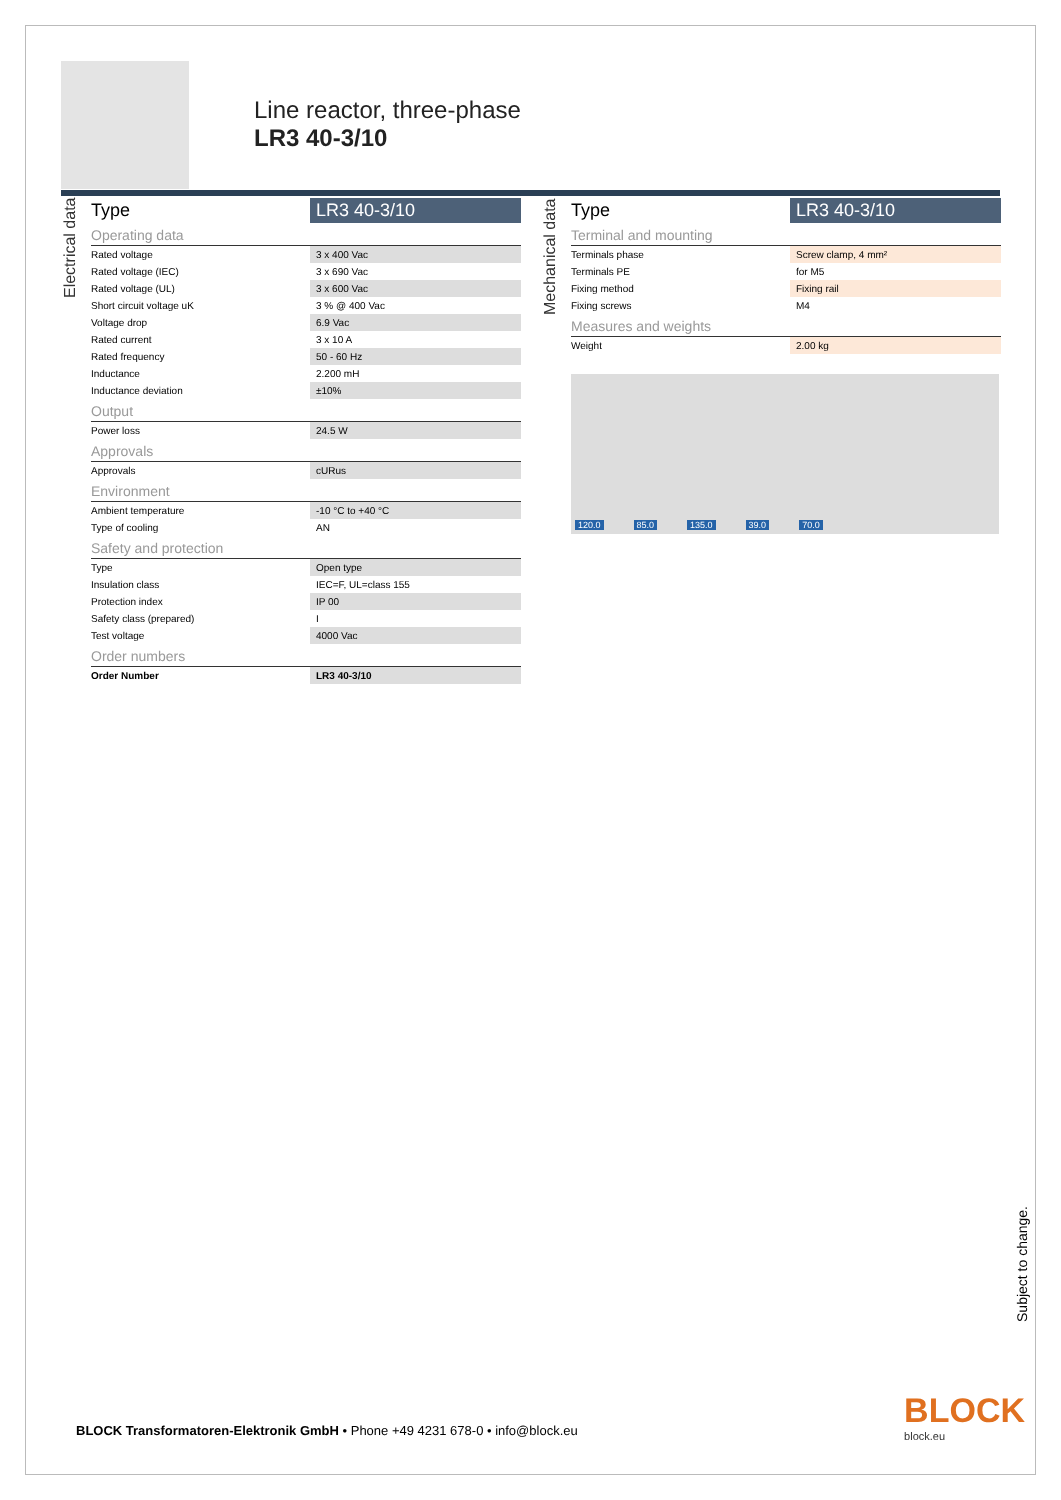Line reactor, three-phase
LR3 40-3/10
Electrical data
| Type | LR3 40-3/10 |
| --- | --- |
| Operating data | |
| Rated voltage | 3 x 400 Vac |
| Rated voltage (IEC) | 3 x 690 Vac |
| Rated voltage (UL) | 3 x 600 Vac |
| Short circuit voltage uK | 3 % @ 400 Vac |
| Voltage drop | 6.9 Vac |
| Rated current | 3 x 10 A |
| Rated frequency | 50 - 60 Hz |
| Inductance | 2.200 mH |
| Inductance deviation | ±10% |
| Output | |
| Power loss | 24.5 W |
| Approvals | |
| Approvals | cURus |
| Environment | |
| Ambient temperature | -10 °C to +40 °C |
| Type of cooling | AN |
| Safety and protection | |
| Type | Open type |
| Insulation class | IEC=F, UL=class 155 |
| Protection index | IP 00 |
| Safety class (prepared) | I |
| Test voltage | 4000 Vac |
| Order numbers | |
| Order Number | LR3 40-3/10 |
Mechanical data
| Type | LR3 40-3/10 |
| --- | --- |
| Terminal and mounting | |
| Terminals phase | Screw clamp, 4 mm² |
| Terminals PE | for M5 |
| Fixing method | Fixing rail |
| Fixing screws | M4 |
| Measures and weights | |
| Weight | 2.00 kg |
120.0 85.0 135.0 39.0 70.0
Subject to change.
BLOCK
block.eu
BLOCK Transformatoren-Elektronik GmbH • Phone +49 4231 678-0 • info@block.eu